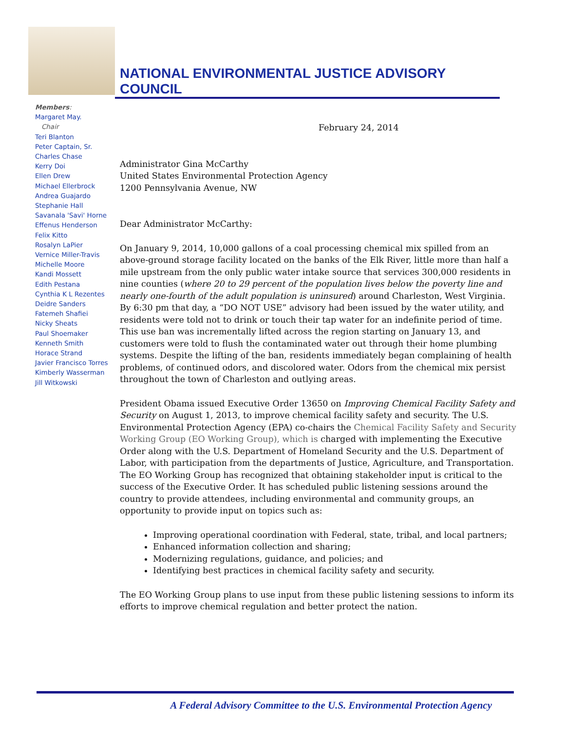NATIONAL ENVIRONMENTAL JUSTICE ADVISORY
COUNCIL
Members:
Margaret May.
Chair
Teri Blanton
Peter Captain, Sr.
Charles Chase
Kerry Doi
Ellen Drew
Michael Ellerbrock
Andrea Guajardo
Stephanie Hall
Savanala 'Savi' Horne
Effenus Henderson
Felix Kitto
Rosalyn LaPier
Vernice Miller-Travis
Michelle Moore
Kandi Mossett
Edith Pestana
Cynthia K L Rezentes
Deidre Sanders
Fatemeh Shafiei
Nicky Sheats
Paul Shoemaker
Kenneth Smith
Horace Strand
Javier Francisco Torres
Kimberly Wasserman
Jill Witkowski
February 24, 2014
Administrator Gina McCarthy
United States Environmental Protection Agency
1200 Pennsylvania Avenue, NW
Dear Administrator McCarthy:
On January 9, 2014, 10,000 gallons of a coal processing chemical mix spilled from an above-ground storage facility located on the banks of the Elk River, little more than half a mile upstream from the only public water intake source that services 300,000 residents in nine counties (where 20 to 29 percent of the population lives below the poverty line and nearly one-fourth of the adult population is uninsured) around Charleston, West Virginia. By 6:30 pm that day, a “DO NOT USE” advisory had been issued by the water utility, and residents were told not to drink or touch their tap water for an indefinite period of time. This use ban was incrementally lifted across the region starting on January 13, and customers were told to flush the contaminated water out through their home plumbing systems. Despite the lifting of the ban, residents immediately began complaining of health problems, of continued odors, and discolored water. Odors from the chemical mix persist throughout the town of Charleston and outlying areas.
President Obama issued Executive Order 13650 on Improving Chemical Facility Safety and Security on August 1, 2013, to improve chemical facility safety and security. The U.S. Environmental Protection Agency (EPA) co-chairs the Chemical Facility Safety and Security Working Group (EO Working Group), which is charged with implementing the Executive Order along with the U.S. Department of Homeland Security and the U.S. Department of Labor, with participation from the departments of Justice, Agriculture, and Transportation. The EO Working Group has recognized that obtaining stakeholder input is critical to the success of the Executive Order. It has scheduled public listening sessions around the country to provide attendees, including environmental and community groups, an opportunity to provide input on topics such as:
Improving operational coordination with Federal, state, tribal, and local partners;
Enhanced information collection and sharing;
Modernizing regulations, guidance, and policies; and
Identifying best practices in chemical facility safety and security.
The EO Working Group plans to use input from these public listening sessions to inform its efforts to improve chemical regulation and better protect the nation.
A Federal Advisory Committee to the U.S. Environmental Protection Agency